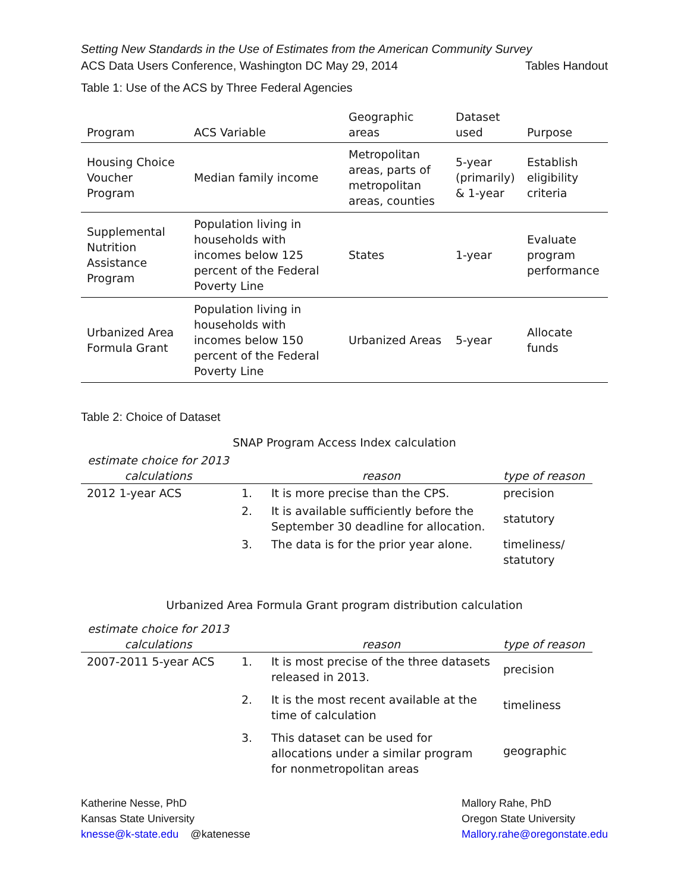Setting New Standards in the Use of Estimates from the American Community Survey
ACS Data Users Conference, Washington DC May 29, 2014 Tables Handout
Table 1: Use of the ACS by Three Federal Agencies
| Program | ACS Variable | Geographic areas | Dataset used | Purpose |
| --- | --- | --- | --- | --- |
| Housing Choice Voucher Program | Median family income | Metropolitan areas, parts of metropolitan areas, counties | 5-year (primarily) & 1-year | Establish eligibility criteria |
| Supplemental Nutrition Assistance Program | Population living in households with incomes below 125 percent of the Federal Poverty Line | States | 1-year | Evaluate program performance |
| Urbanized Area Formula Grant | Population living in households with incomes below 150 percent of the Federal Poverty Line | Urbanized Areas | 5-year | Allocate funds |
Table 2: Choice of Dataset
SNAP Program Access Index calculation
| estimate choice for 2013 calculations | | reason | type of reason |
| --- | --- | --- | --- |
| 2012 1-year ACS | 1. | It is more precise than the CPS. | precision |
| | 2. | It is available sufficiently before the September 30 deadline for allocation. | statutory |
| | 3. | The data is for the prior year alone. | timeliness/ statutory |
Urbanized Area Formula Grant program distribution calculation
| estimate choice for 2013 calculations | | reason | type of reason |
| --- | --- | --- | --- |
| 2007-2011 5-year ACS | 1. | It is most precise of the three datasets released in 2013. | precision |
| | 2. | It is the most recent available at the time of calculation | timeliness |
| | 3. | This dataset can be used for allocations under a similar program for nonmetropolitan areas | geographic |
Katherine Nesse, PhD
Kansas State University
knesse@k-state.edu @katenesse
Mallory Rahe, PhD
Oregon State University
Mallory.rahe@oregonstate.edu